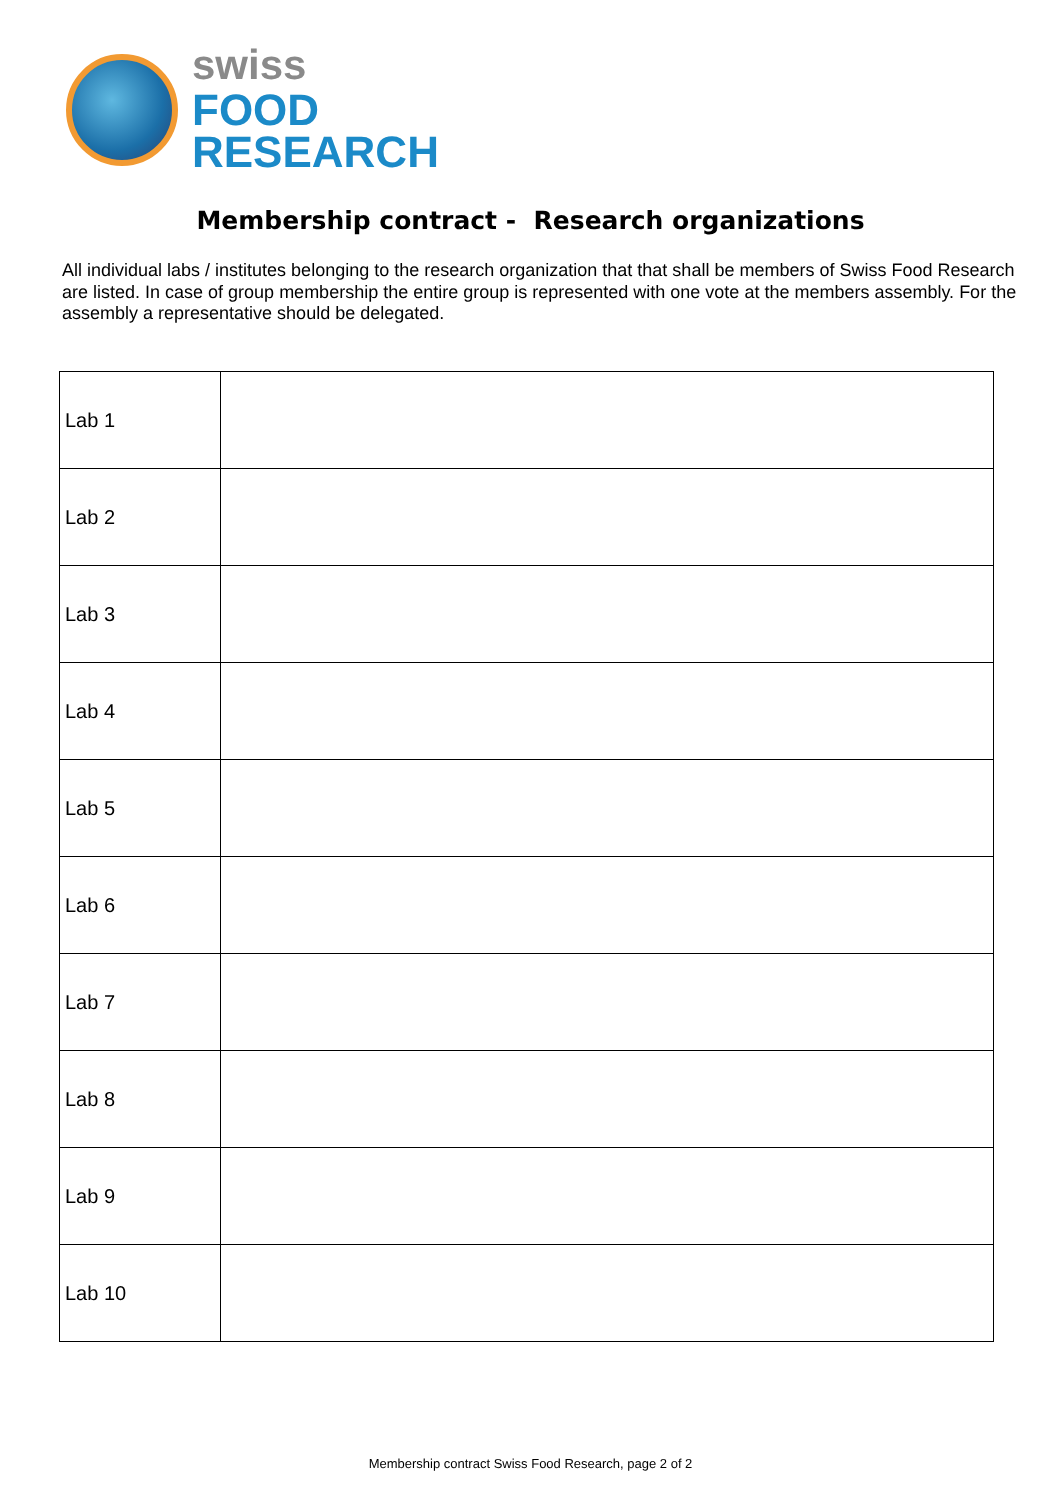swiss
FOOD
RESEARCH
Membership contract - Research organizations
All individual labs / institutes belonging to the research organization that that shall be members of Swiss Food Research are listed. In case of group membership the entire group is represented with one vote at the members assembly. For the assembly a representative should be delegated.
| Lab 1 | |
| Lab 2 | |
| Lab 3 | |
| Lab 4 | |
| Lab 5 | |
| Lab 6 | |
| Lab 7 | |
| Lab 8 | |
| Lab 9 | |
| Lab 10 | |
Membership contract Swiss Food Research, page 2 of 2